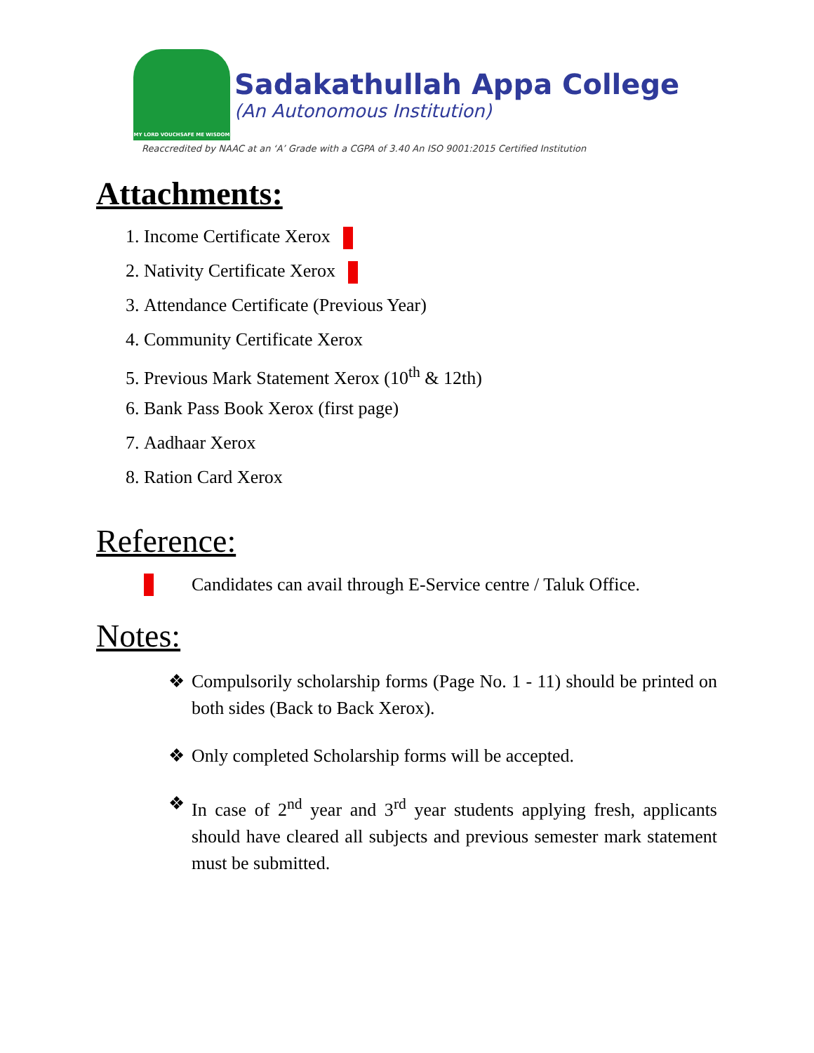MY LORD VOUCHSAFE ME WISDOM
Sadakathullah Appa College
(An Autonomous Institution)
Reaccredited by NAAC at an ‘A’ Grade with a CGPA of 3.40 An ISO 9001:2015 Certified Institution
Attachments:
1. Income Certificate Xerox
2. Nativity Certificate Xerox
3. Attendance Certificate (Previous Year)
4. Community Certificate Xerox
5. Previous Mark Statement Xerox (10<sup>th</sup> & 12th)
6. Bank Pass Book Xerox (first page)
7. Aadhaar Xerox
8. Ration Card Xerox
Reference:
Candidates can avail through E-Service centre / Taluk Office.
Notes:
❖ Compulsorily scholarship forms (Page No. 1 - 11) should be printed on both sides (Back to Back Xerox).
❖ Only completed Scholarship forms will be accepted.
❖ In case of 2<sup>nd</sup> year and 3<sup>rd</sup> year students applying fresh, applicants should have cleared all subjects and previous semester mark statement must be submitted.